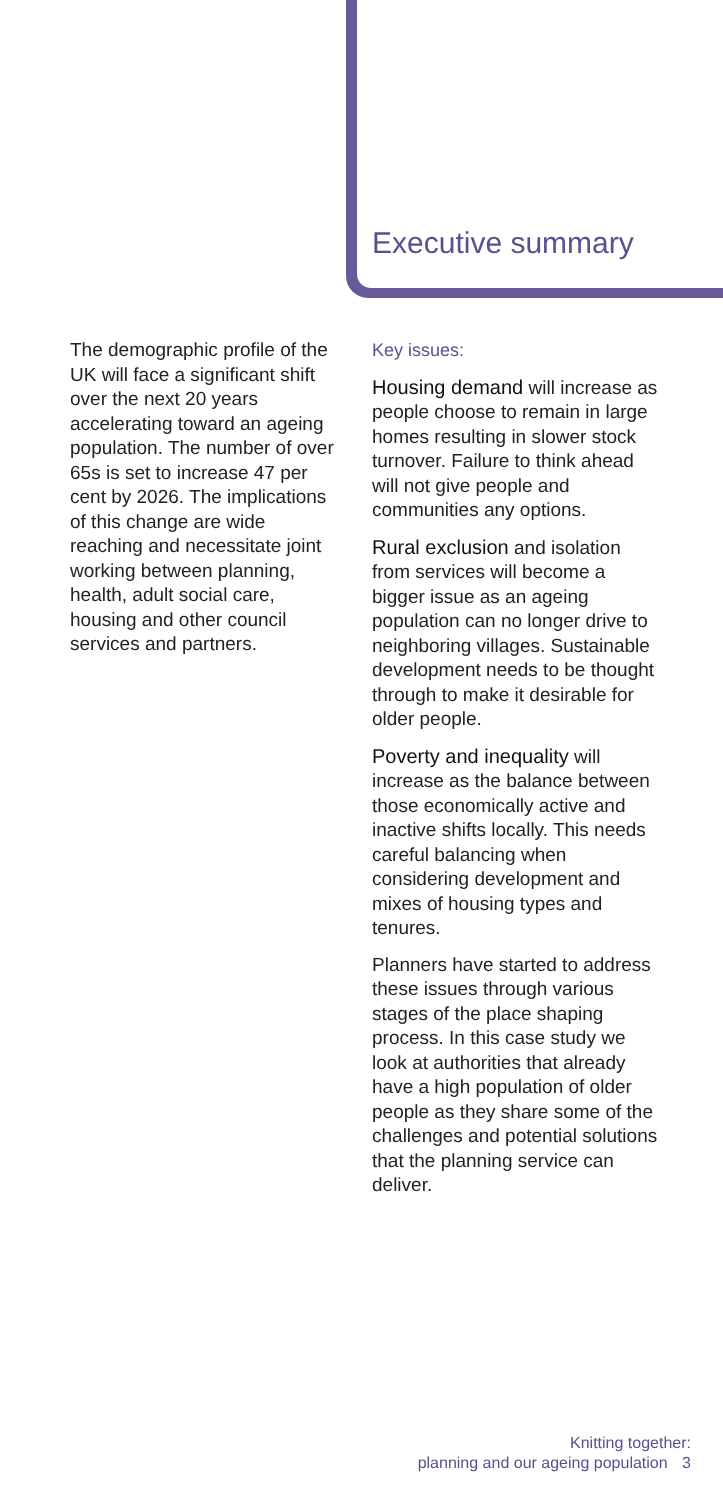Executive summary
The demographic profile of the UK will face a significant shift over the next 20 years accelerating toward an ageing population. The number of over 65s is set to increase 47 per cent by 2026. The implications of this change are wide reaching and necessitate joint working between planning, health, adult social care, housing and other council services and partners.
Key issues:
Housing demand will increase as people choose to remain in large homes resulting in slower stock turnover. Failure to think ahead will not give people and communities any options.
Rural exclusion and isolation from services will become a bigger issue as an ageing population can no longer drive to neighboring villages. Sustainable development needs to be thought through to make it desirable for older people.
Poverty and inequality will increase as the balance between those economically active and inactive shifts locally. This needs careful balancing when considering development and mixes of housing types and tenures.
Planners have started to address these issues through various stages of the place shaping process. In this case study we look at authorities that already have a high population of older people as they share some of the challenges and potential solutions that the planning service can deliver.
Knitting together:
planning and our ageing population 3